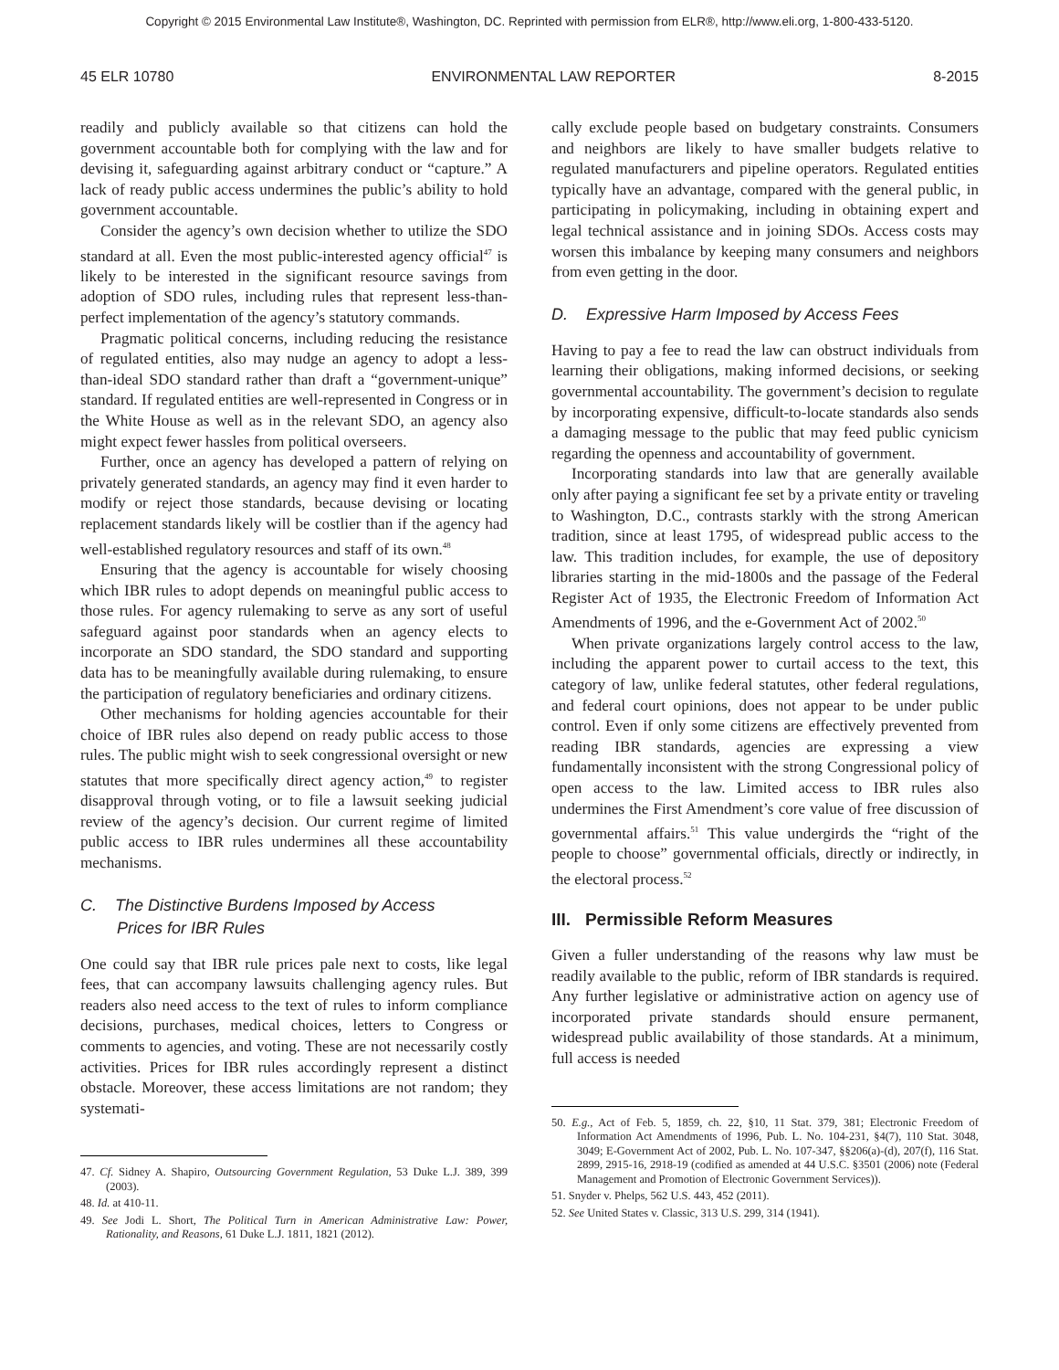Copyright © 2015 Environmental Law Institute®, Washington, DC. Reprinted with permission from ELR®, http://www.eli.org, 1-800-433-5120.
45 ELR 10780 ENVIRONMENTAL LAW REPORTER 8-2015
readily and publicly available so that citizens can hold the government accountable both for complying with the law and for devising it, safeguarding against arbitrary conduct or “capture.” A lack of ready public access undermines the public’s ability to hold government accountable.
Consider the agency’s own decision whether to utilize the SDO standard at all. Even the most public-interested agency official<sup>47</sup> is likely to be interested in the significant resource savings from adoption of SDO rules, including rules that represent less-than-perfect implementation of the agency’s statutory commands.
Pragmatic political concerns, including reducing the resistance of regulated entities, also may nudge an agency to adopt a less-than-ideal SDO standard rather than draft a “government-unique” standard. If regulated entities are well-represented in Congress or in the White House as well as in the relevant SDO, an agency also might expect fewer hassles from political overseers.
Further, once an agency has developed a pattern of relying on privately generated standards, an agency may find it even harder to modify or reject those standards, because devising or locating replacement standards likely will be costlier than if the agency had well-established regulatory resources and staff of its own.<sup>48</sup>
Ensuring that the agency is accountable for wisely choosing which IBR rules to adopt depends on meaningful public access to those rules. For agency rulemaking to serve as any sort of useful safeguard against poor standards when an agency elects to incorporate an SDO standard, the SDO standard and supporting data has to be meaningfully available during rulemaking, to ensure the participation of regulatory beneficiaries and ordinary citizens.
Other mechanisms for holding agencies accountable for their choice of IBR rules also depend on ready public access to those rules. The public might wish to seek congressional oversight or new statutes that more specifically direct agency action,<sup>49</sup> to register disapproval through voting, or to file a lawsuit seeking judicial review of the agency’s decision. Our current regime of limited public access to IBR rules undermines all these accountability mechanisms.
C. The Distinctive Burdens Imposed by Access
Prices for IBR Rules
One could say that IBR rule prices pale next to costs, like legal fees, that can accompany lawsuits challenging agency rules. But readers also need access to the text of rules to inform compliance decisions, purchases, medical choices, letters to Congress or comments to agencies, and voting. These are not necessarily costly activities. Prices for IBR rules accordingly represent a distinct obstacle. Moreover, these access limitations are not random; they systemati-
47. Cf. Sidney A. Shapiro, Outsourcing Government Regulation, 53 Duke L.J. 389, 399 (2003).
48. Id. at 410-11.
49. See Jodi L. Short, The Political Turn in American Administrative Law: Power, Rationality, and Reasons, 61 Duke L.J. 1811, 1821 (2012).
cally exclude people based on budgetary constraints. Consumers and neighbors are likely to have smaller budgets relative to regulated manufacturers and pipeline operators. Regulated entities typically have an advantage, compared with the general public, in participating in policymaking, including in obtaining expert and legal technical assistance and in joining SDOs. Access costs may worsen this imbalance by keeping many consumers and neighbors from even getting in the door.
D. Expressive Harm Imposed by Access Fees
Having to pay a fee to read the law can obstruct individuals from learning their obligations, making informed decisions, or seeking governmental accountability. The government’s decision to regulate by incorporating expensive, difficult-to-locate standards also sends a damaging message to the public that may feed public cynicism regarding the openness and accountability of government.
Incorporating standards into law that are generally available only after paying a significant fee set by a private entity or traveling to Washington, D.C., contrasts starkly with the strong American tradition, since at least 1795, of widespread public access to the law. This tradition includes, for example, the use of depository libraries starting in the mid-1800s and the passage of the Federal Register Act of 1935, the Electronic Freedom of Information Act Amendments of 1996, and the e-Government Act of 2002.<sup>50</sup>
When private organizations largely control access to the law, including the apparent power to curtail access to the text, this category of law, unlike federal statutes, other federal regulations, and federal court opinions, does not appear to be under public control. Even if only some citizens are effectively prevented from reading IBR standards, agencies are expressing a view fundamentally inconsistent with the strong Congressional policy of open access to the law. Limited access to IBR rules also undermines the First Amendment’s core value of free discussion of governmental affairs.<sup>51</sup> This value undergirds the “right of the people to choose” governmental officials, directly or indirectly, in the electoral process.<sup>52</sup>
III. Permissible Reform Measures
Given a fuller understanding of the reasons why law must be readily available to the public, reform of IBR standards is required. Any further legislative or administrative action on agency use of incorporated private standards should ensure permanent, widespread public availability of those standards. At a minimum, full access is needed
50. E.g., Act of Feb. 5, 1859, ch. 22, §10, 11 Stat. 379, 381; Electronic Freedom of Information Act Amendments of 1996, Pub. L. No. 104-231, §4(7), 110 Stat. 3048, 3049; E-Government Act of 2002, Pub. L. No. 107-347, §§206(a)-(d), 207(f), 116 Stat. 2899, 2915-16, 2918-19 (codified as amended at 44 U.S.C. §3501 (2006) note (Federal Management and Promotion of Electronic Government Services)).
51. Snyder v. Phelps, 562 U.S. 443, 452 (2011).
52. See United States v. Classic, 313 U.S. 299, 314 (1941).